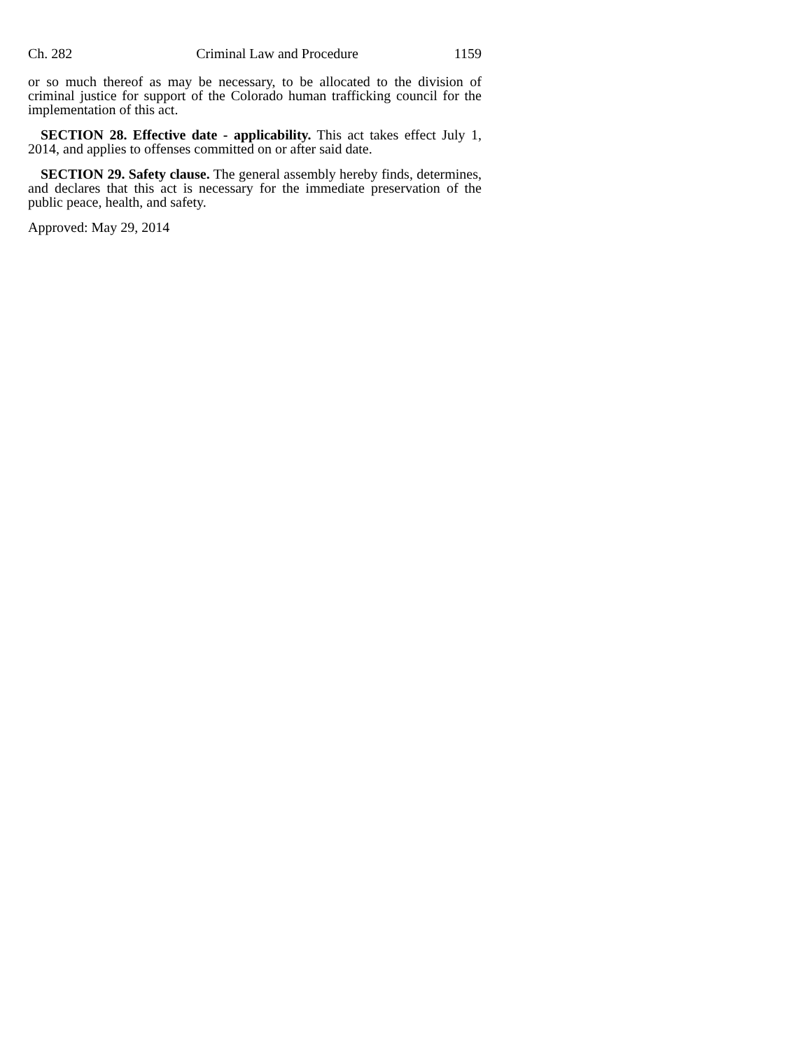Ch. 282 Criminal Law and Procedure 1159
or so much thereof as may be necessary, to be allocated to the division of criminal justice for support of the Colorado human trafficking council for the implementation of this act.
SECTION 28. Effective date - applicability. This act takes effect July 1, 2014, and applies to offenses committed on or after said date.
SECTION 29. Safety clause. The general assembly hereby finds, determines, and declares that this act is necessary for the immediate preservation of the public peace, health, and safety.
Approved: May 29, 2014